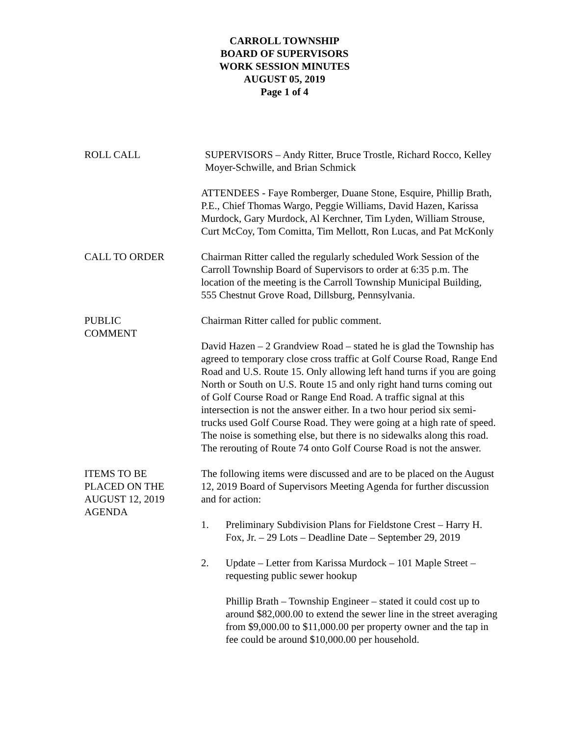CARROLL TOWNSHIP
BOARD OF SUPERVISORS
WORK SESSION MINUTES
AUGUST 05, 2019
Page 1 of 4
ROLL CALL SUPERVISORS – Andy Ritter, Bruce Trostle, Richard Rocco, Kelley Moyer-Schwille, and Brian Schmick
ATTENDEES - Faye Romberger, Duane Stone, Esquire, Phillip Brath, P.E., Chief Thomas Wargo, Peggie Williams, David Hazen, Karissa Murdock, Gary Murdock, Al Kerchner, Tim Lyden, William Strouse, Curt McCoy, Tom Comitta, Tim Mellott, Ron Lucas, and Pat McKonly
CALL TO ORDER Chairman Ritter called the regularly scheduled Work Session of the Carroll Township Board of Supervisors to order at 6:35 p.m. The location of the meeting is the Carroll Township Municipal Building, 555 Chestnut Grove Road, Dillsburg, Pennsylvania.
PUBLIC
COMMENT
Chairman Ritter called for public comment.
David Hazen – 2 Grandview Road – stated he is glad the Township has agreed to temporary close cross traffic at Golf Course Road, Range End Road and U.S. Route 15. Only allowing left hand turns if you are going North or South on U.S. Route 15 and only right hand turns coming out of Golf Course Road or Range End Road. A traffic signal at this intersection is not the answer either. In a two hour period six semi-trucks used Golf Course Road. They were going at a high rate of speed. The noise is something else, but there is no sidewalks along this road. The rerouting of Route 74 onto Golf Course Road is not the answer.
ITEMS TO BE
PLACED ON THE
AUGUST 12, 2019
AGENDA
The following items were discussed and are to be placed on the August 12, 2019 Board of Supervisors Meeting Agenda for further discussion and for action:
1. Preliminary Subdivision Plans for Fieldstone Crest – Harry H. Fox, Jr. – 29 Lots – Deadline Date – September 29, 2019
2. Update – Letter from Karissa Murdock – 101 Maple Street – requesting public sewer hookup
Phillip Brath – Township Engineer – stated it could cost up to around $82,000.00 to extend the sewer line in the street averaging from $9,000.00 to $11,000.00 per property owner and the tap in fee could be around $10,000.00 per household.